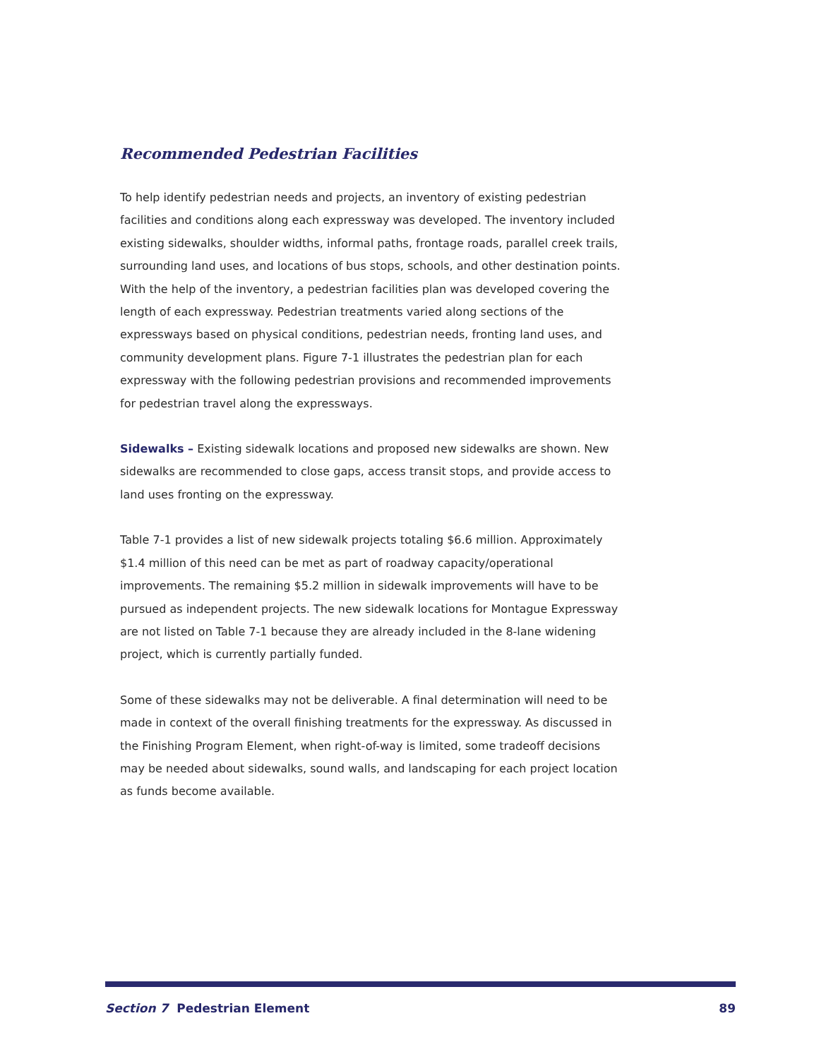Recommended Pedestrian Facilities
To help identify pedestrian needs and projects, an inventory of existing pedestrian facilities and conditions along each expressway was developed. The inventory included existing sidewalks, shoulder widths, informal paths, frontage roads, parallel creek trails, surrounding land uses, and locations of bus stops, schools, and other destination points. With the help of the inventory, a pedestrian facilities plan was developed covering the length of each expressway. Pedestrian treatments varied along sections of the expressways based on physical conditions, pedestrian needs, fronting land uses, and community development plans. Figure 7-1 illustrates the pedestrian plan for each expressway with the following pedestrian provisions and recommended improvements for pedestrian travel along the expressways.
Sidewalks – Existing sidewalk locations and proposed new sidewalks are shown. New sidewalks are recommended to close gaps, access transit stops, and provide access to land uses fronting on the expressway.
Table 7-1 provides a list of new sidewalk projects totaling $6.6 million. Approximately $1.4 million of this need can be met as part of roadway capacity/operational improvements. The remaining $5.2 million in sidewalk improvements will have to be pursued as independent projects. The new sidewalk locations for Montague Expressway are not listed on Table 7-1 because they are already included in the 8-lane widening project, which is currently partially funded.
Some of these sidewalks may not be deliverable. A final determination will need to be made in context of the overall finishing treatments for the expressway. As discussed in the Finishing Program Element, when right-of-way is limited, some tradeoff decisions may be needed about sidewalks, sound walls, and landscaping for each project location as funds become available.
Section 7 Pedestrian Element 89